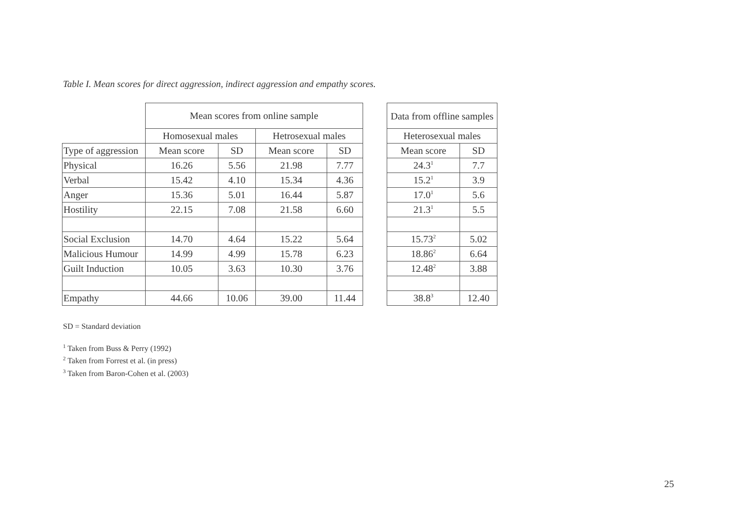Table I. Mean scores for direct aggression, indirect aggression and empathy scores.
| | Mean scores from online sample | | | |
| | Homosexual males | | Hetrosexual males | |
| Type of aggression | Mean score | SD | Mean score | SD |
| Physical | 16.26 | 5.56 | 21.98 | 7.77 |
| Verbal | 15.42 | 4.10 | 15.34 | 4.36 |
| Anger | 15.36 | 5.01 | 16.44 | 5.87 |
| Hostility | 22.15 | 7.08 | 21.58 | 6.60 |
| Social Exclusion | 14.70 | 4.64 | 15.22 | 5.64 |
| Malicious Humour | 14.99 | 4.99 | 15.78 | 6.23 |
| Guilt Induction | 10.05 | 3.63 | 10.30 | 3.76 |
| Empathy | 44.66 | 10.06 | 39.00 | 11.44 |
| Data from offline samples | |
| Heterosexual males | |
| Mean score | SD |
| 24.3<sup>1</sup> | 7.7 |
| 15.2<sup>1</sup> | 3.9 |
| 17.0<sup>1</sup> | 5.6 |
| 21.3<sup>1</sup> | 5.5 |
| 15.73<sup>2</sup> | 5.02 |
| 18.86<sup>2</sup> | 6.64 |
| 12.48<sup>2</sup> | 3.88 |
| 38.8<sup>3</sup> | 12.40 |
SD = Standard deviation
<sup>1</sup> Taken from Buss & Perry (1992)
<sup>2</sup> Taken from Forrest et al. (in press)
<sup>3</sup> Taken from Baron-Cohen et al. (2003)
25